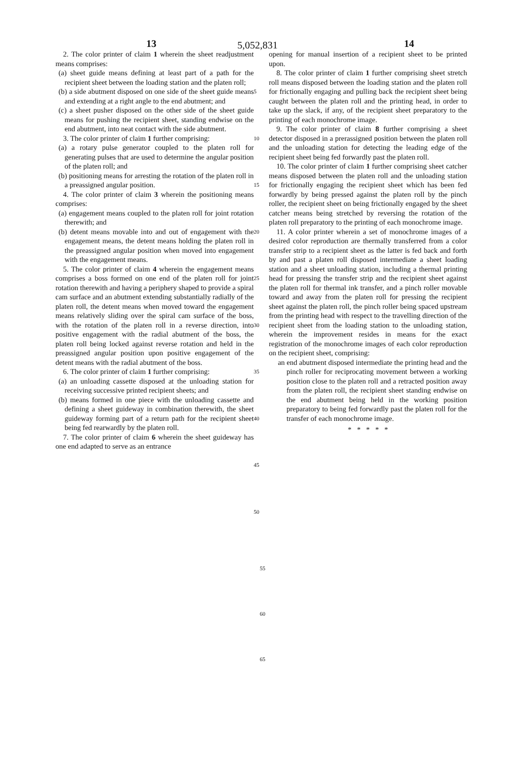5,052,831
13 14
2. The color printer of claim 1 wherein the sheet readjustment means comprises:
(a) sheet guide means defining at least part of a path for the recipient sheet between the loading station and the platen roll;
(b) a side abutment disposed on one side of the sheet guide means and extending at a right angle to the end abutment; and
(c) a sheet pusher disposed on the other side of the sheet guide means for pushing the recipient sheet, standing endwise on the end abutment, into neat contact with the side abutment.
3. The color printer of claim 1 further comprising:
(a) a rotary pulse generator coupled to the platen roll for generating pulses that are used to determine the angular position of the platen roll; and
(b) positioning means for arresting the rotation of the platen roll in a preassigned angular position.
4. The color printer of claim 3 wherein the positioning means comprises:
(a) engagement means coupled to the platen roll for joint rotation therewith; and
(b) detent means movable into and out of engagement with the engagement means, the detent means holding the platen roll in the preassigned angular position when moved into engagement with the engagement means.
5. The color printer of claim 4 wherein the engagement means comprises a boss formed on one end of the platen roll for joint rotation therewith and having a periphery shaped to provide a spiral cam surface and an abutment extending substantially radially of the platen roll, the detent means when moved toward the engagement means relatively sliding over the spiral cam surface of the boss, with the rotation of the platen roll in a reverse direction, into positive engagement with the radial abutment of the boss, the platen roll being locked against reverse rotation and held in the preassigned angular position upon positive engagement of the detent means with the radial abutment of the boss.
6. The color printer of claim 1 further comprising:
(a) an unloading cassette disposed at the unloading station for receiving successive printed recipient sheets; and
(b) means formed in one piece with the unloading cassette and defining a sheet guideway in combination therewith, the sheet guideway forming part of a return path for the recipient sheet being fed rearwardly by the platen roll.
7. The color printer of claim 6 wherein the sheet guideway has one end adapted to serve as an entrance
5
10
15
20
25
30
35
40
45
50
opening for manual insertion of a recipient sheet to be printed upon.
8. The color printer of claim 1 further comprising sheet stretch roll means disposed between the loading station and the platen roll for frictionally engaging and pulling back the recipient sheet being caught between the platen roll and the printing head, in order to take up the slack, if any, of the recipient sheet preparatory to the printing of each monochrome image.
9. The color printer of claim 8 further comprising a sheet detector disposed in a prerassigned position between the platen roll and the unloading station for detecting the leading edge of the recipient sheet being fed forwardly past the platen roll.
10. The color printer of claim 1 further comprising sheet catcher means disposed between the platen roll and the unloading station for frictionally engaging the recipient sheet which has been fed forwardly by being pressed against the platen roll by the pinch roller, the recipient sheet on being frictionally engaged by the sheet catcher means being stretched by reversing the rotation of the platen roll preparatory to the printing of each monochrome image.
11. A color printer wherein a set of monochrome images of a desired color reproduction are thermally transferred from a color transfer strip to a recipient sheet as the latter is fed back and forth by and past a platen roll disposed intermediate a sheet loading station and a sheet unloading station, including a thermal printing head for pressing the transfer strip and the recipient sheet against the platen roll for thermal ink transfer, and a pinch roller movable toward and away from the platen roll for pressing the recipient sheet against the platen roll, the pinch roller being spaced upstream from the printing head with respect to the travelling direction of the recipient sheet from the loading station to the unloading station, wherein the improvement resides in means for the exact registration of the monochrome images of each color reproduction on the recipient sheet, comprising:
an end abutment disposed intermediate the printing head and the pinch roller for reciprocating movement between a working position close to the platen roll and a retracted position away from the platen roll, the recipient sheet standing endwise on the end abutment being held in the working position preparatory to being fed forwardly past the platen roll for the transfer of each monochrome image.
* * * * *
55
60
65